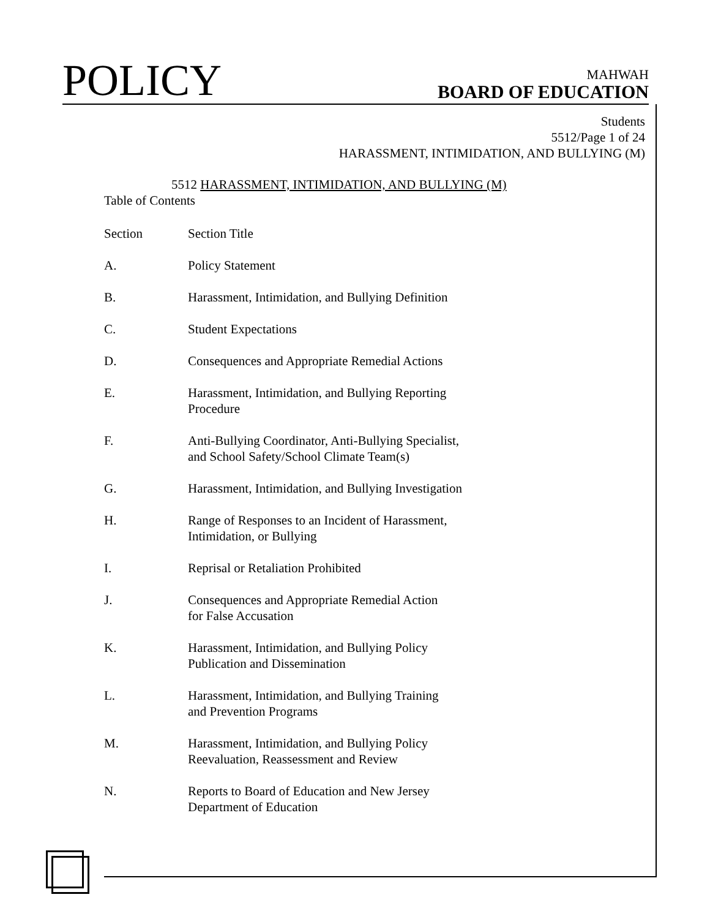POLICY
MAHWAH
BOARD OF EDUCATION
Students
5512/Page 1 of 24
HARASSMENT, INTIMIDATION, AND BULLYING (M)
5512 HARASSMENT, INTIMIDATION, AND BULLYING (M)
Table of Contents
| Section | Section Title |
| A. | Policy Statement |
| B. | Harassment, Intimidation, and Bullying Definition |
| C. | Student Expectations |
| D. | Consequences and Appropriate Remedial Actions |
| E. | Harassment, Intimidation, and Bullying Reporting Procedure |
| F. | Anti-Bullying Coordinator, Anti-Bullying Specialist, and School Safety/School Climate Team(s) |
| G. | Harassment, Intimidation, and Bullying Investigation |
| H. | Range of Responses to an Incident of Harassment, Intimidation, or Bullying |
| I. | Reprisal or Retaliation Prohibited |
| J. | Consequences and Appropriate Remedial Action for False Accusation |
| K. | Harassment, Intimidation, and Bullying Policy Publication and Dissemination |
| L. | Harassment, Intimidation, and Bullying Training and Prevention Programs |
| M. | Harassment, Intimidation, and Bullying Policy Reevaluation, Reassessment and Review |
| N. | Reports to Board of Education and New Jersey Department of Education |